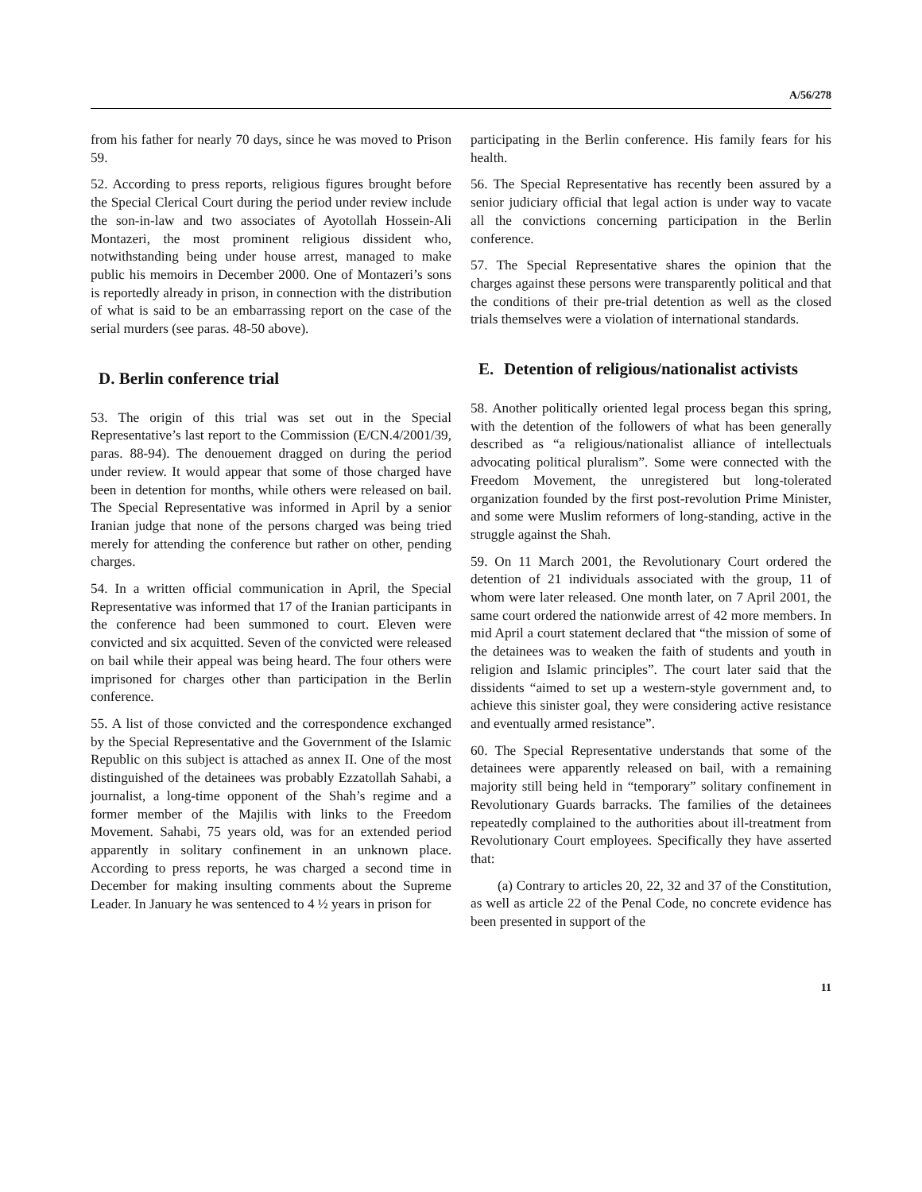A/56/278
from his father for nearly 70 days, since he was moved to Prison 59.
52. According to press reports, religious figures brought before the Special Clerical Court during the period under review include the son-in-law and two associates of Ayotollah Hossein-Ali Montazeri, the most prominent religious dissident who, notwithstanding being under house arrest, managed to make public his memoirs in December 2000. One of Montazeri’s sons is reportedly already in prison, in connection with the distribution of what is said to be an embarrassing report on the case of the serial murders (see paras. 48-50 above).
D. Berlin conference trial
53. The origin of this trial was set out in the Special Representative’s last report to the Commission (E/CN.4/2001/39, paras. 88-94). The denouement dragged on during the period under review. It would appear that some of those charged have been in detention for months, while others were released on bail. The Special Representative was informed in April by a senior Iranian judge that none of the persons charged was being tried merely for attending the conference but rather on other, pending charges.
54. In a written official communication in April, the Special Representative was informed that 17 of the Iranian participants in the conference had been summoned to court. Eleven were convicted and six acquitted. Seven of the convicted were released on bail while their appeal was being heard. The four others were imprisoned for charges other than participation in the Berlin conference.
55. A list of those convicted and the correspondence exchanged by the Special Representative and the Government of the Islamic Republic on this subject is attached as annex II. One of the most distinguished of the detainees was probably Ezzatollah Sahabi, a journalist, a long-time opponent of the Shah’s regime and a former member of the Majilis with links to the Freedom Movement. Sahabi, 75 years old, was for an extended period apparently in solitary confinement in an unknown place. According to press reports, he was charged a second time in December for making insulting comments about the Supreme Leader. In January he was sentenced to 4 ½ years in prison for
participating in the Berlin conference. His family fears for his health.
56. The Special Representative has recently been assured by a senior judiciary official that legal action is under way to vacate all the convictions concerning participation in the Berlin conference.
57. The Special Representative shares the opinion that the charges against these persons were transparently political and that the conditions of their pre-trial detention as well as the closed trials themselves were a violation of international standards.
E. Detention of religious/nationalist activists
58. Another politically oriented legal process began this spring, with the detention of the followers of what has been generally described as “a religious/nationalist alliance of intellectuals advocating political pluralism”. Some were connected with the Freedom Movement, the unregistered but long-tolerated organization founded by the first post-revolution Prime Minister, and some were Muslim reformers of long-standing, active in the struggle against the Shah.
59. On 11 March 2001, the Revolutionary Court ordered the detention of 21 individuals associated with the group, 11 of whom were later released. One month later, on 7 April 2001, the same court ordered the nationwide arrest of 42 more members. In mid April a court statement declared that “the mission of some of the detainees was to weaken the faith of students and youth in religion and Islamic principles”. The court later said that the dissidents “aimed to set up a western-style government and, to achieve this sinister goal, they were considering active resistance and eventually armed resistance”.
60. The Special Representative understands that some of the detainees were apparently released on bail, with a remaining majority still being held in “temporary” solitary confinement in Revolutionary Guards barracks. The families of the detainees repeatedly complained to the authorities about ill-treatment from Revolutionary Court employees. Specifically they have asserted that:
(a) Contrary to articles 20, 22, 32 and 37 of the Constitution, as well as article 22 of the Penal Code, no concrete evidence has been presented in support of the
11